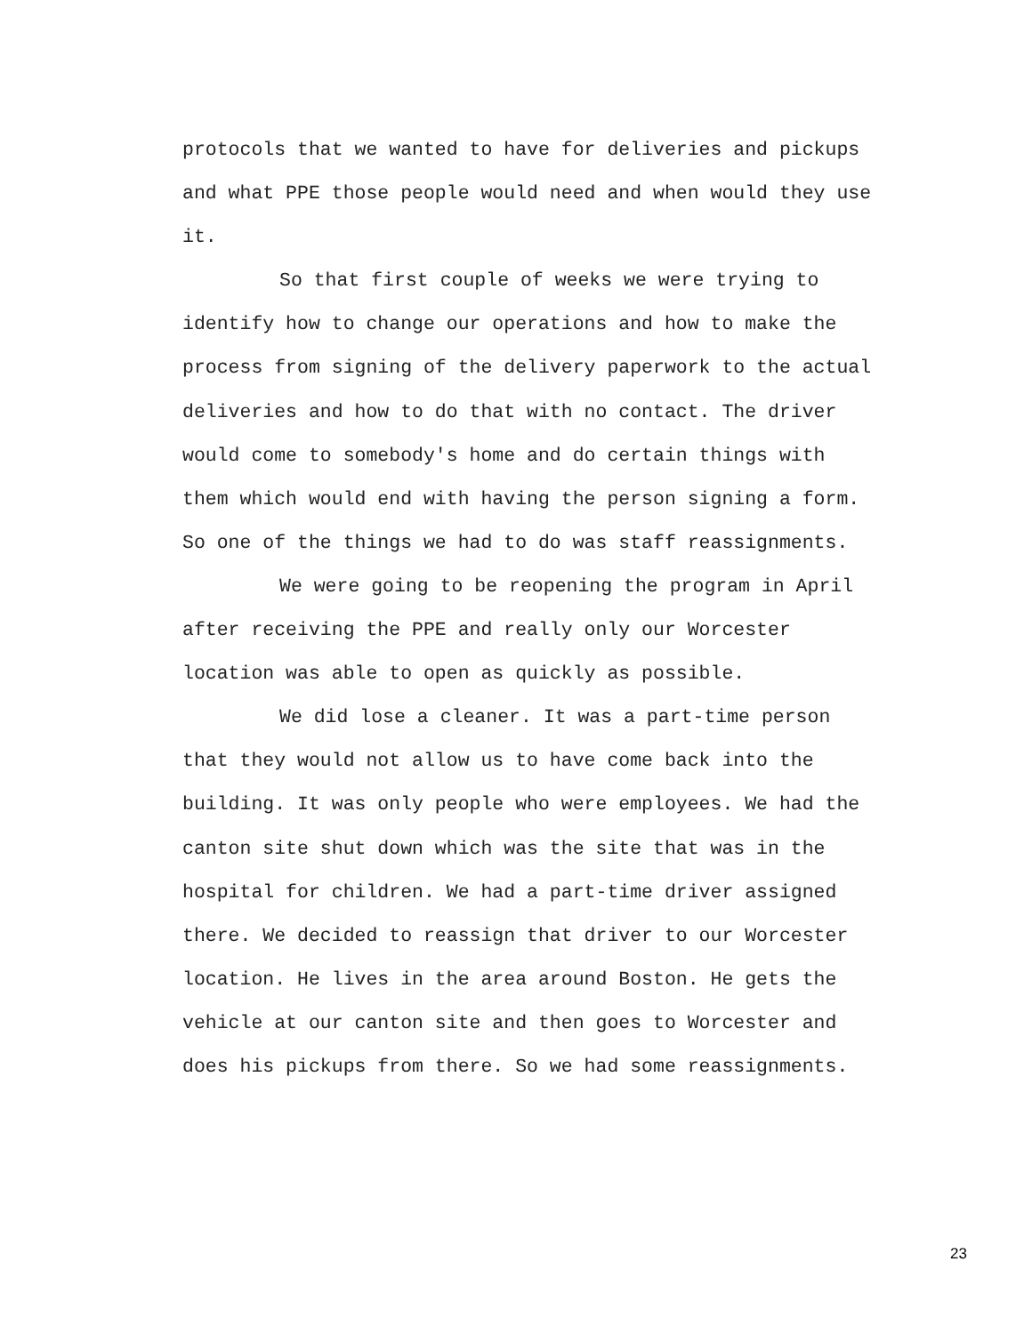protocols that we wanted to have for deliveries and pickups and what PPE those people would need and when would they use it.
So that first couple of weeks we were trying to identify how to change our operations and how to make the process from signing of the delivery paperwork to the actual deliveries and how to do that with no contact. The driver would come to somebody's home and do certain things with them which would end with having the person signing a form. So one of the things we had to do was staff reassignments.
We were going to be reopening the program in April after receiving the PPE and really only our Worcester location was able to open as quickly as possible.
We did lose a cleaner. It was a part-time person that they would not allow us to have come back into the building. It was only people who were employees. We had the canton site shut down which was the site that was in the hospital for children. We had a part-time driver assigned there. We decided to reassign that driver to our Worcester location. He lives in the area around Boston. He gets the vehicle at our canton site and then goes to Worcester and does his pickups from there. So we had some reassignments.
23